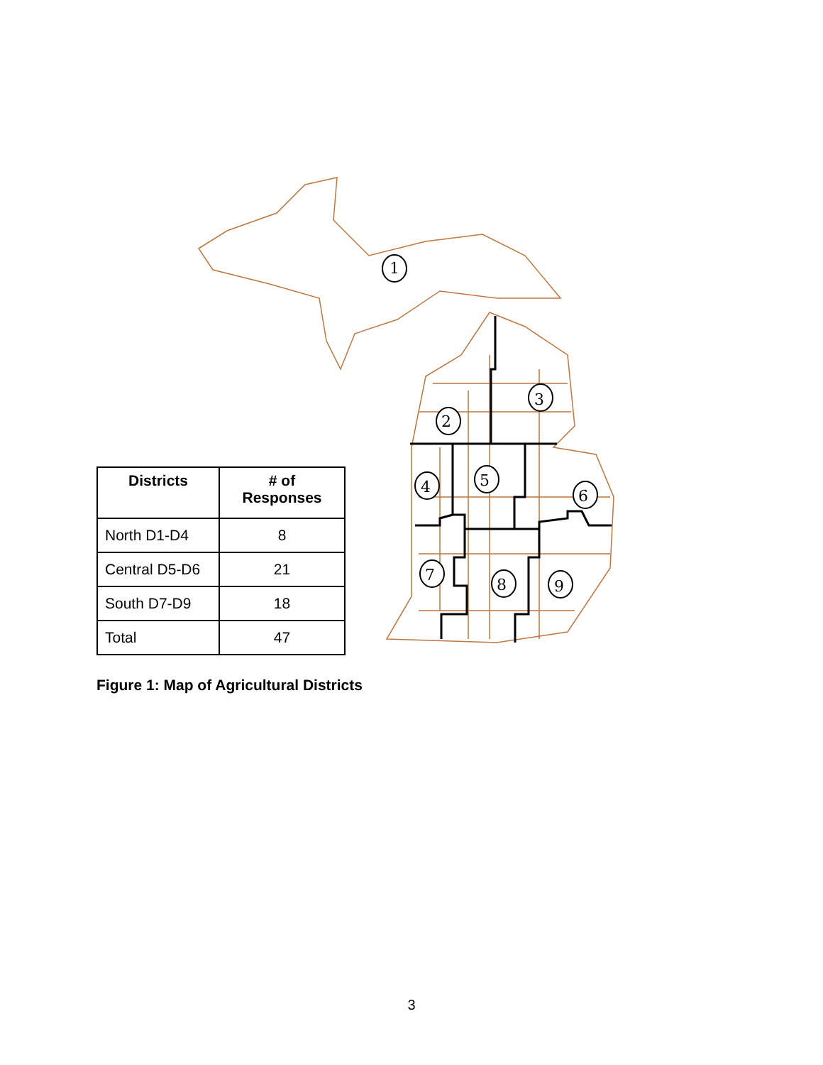1
2
3
4
5
6
7
8
9
| Districts | # of Responses |
| --- | --- |
| North D1-D4 | 8 |
| Central D5-D6 | 21 |
| South D7-D9 | 18 |
| Total | 47 |
Figure 1: Map of Agricultural Districts
3